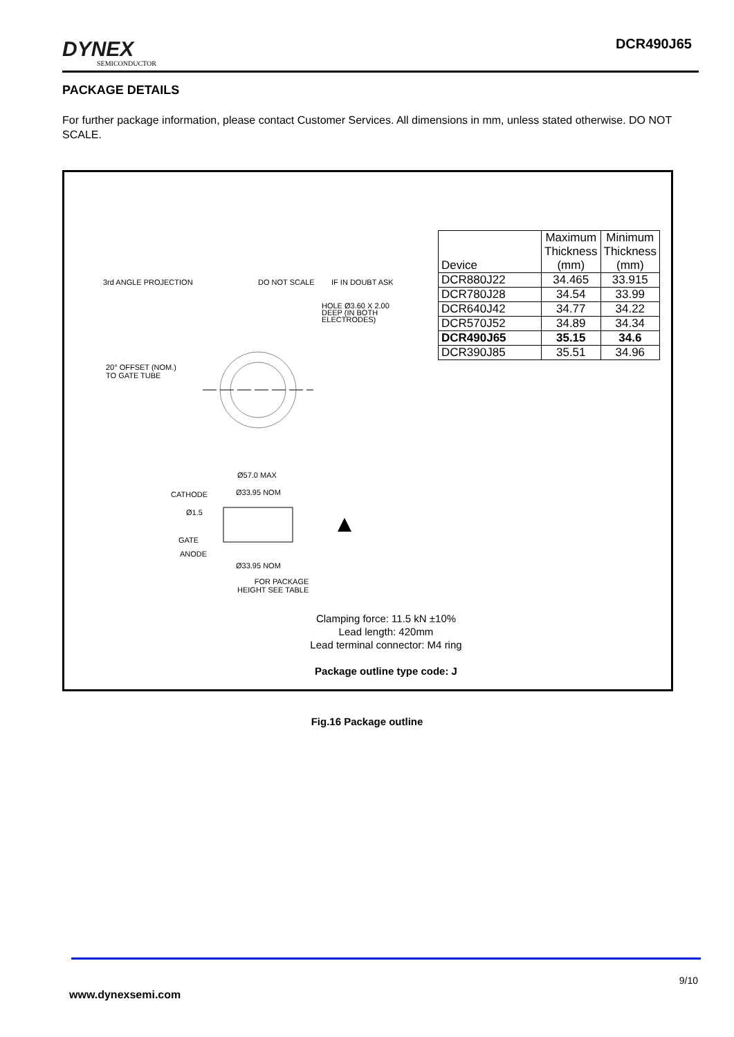DYNEX
SEMICONDUCTOR
DCR490J65
PACKAGE DETAILS
For further package information, please contact Customer Services. All dimensions in mm, unless stated otherwise. DO NOT SCALE.
| Device | Maximum Thickness (mm) | Minimum Thickness (mm) |
| --- | --- | --- |
| DCR880J22 | 34.465 | 33.915 |
| DCR780J28 | 34.54 | 33.99 |
| DCR640J42 | 34.77 | 34.22 |
| DCR570J52 | 34.89 | 34.34 |
| DCR490J65 | 35.15 | 34.6 |
| DCR390J85 | 35.51 | 34.96 |
3rd ANGLE PROJECTION DO NOT SCALE IF IN DOUBT ASK
HOLE Ø3.60 X 2.00
DEEP (IN BOTH
ELECTRODES)
20° OFFSET (NOM.)
TO GATE TUBE
Ø57.0 MAX
CATHODE Ø33.95 NOM
Ø1.5
GATE
ANODE
Ø33.95 NOM
FOR PACKAGE
HEIGHT SEE TABLE
Clamping force: 11.5 kN ±10%
Lead length: 420mm
Lead terminal connector: M4 ring
Package outline type code: J
Fig.16 Package outline
9/10
www.dynexsemi.com